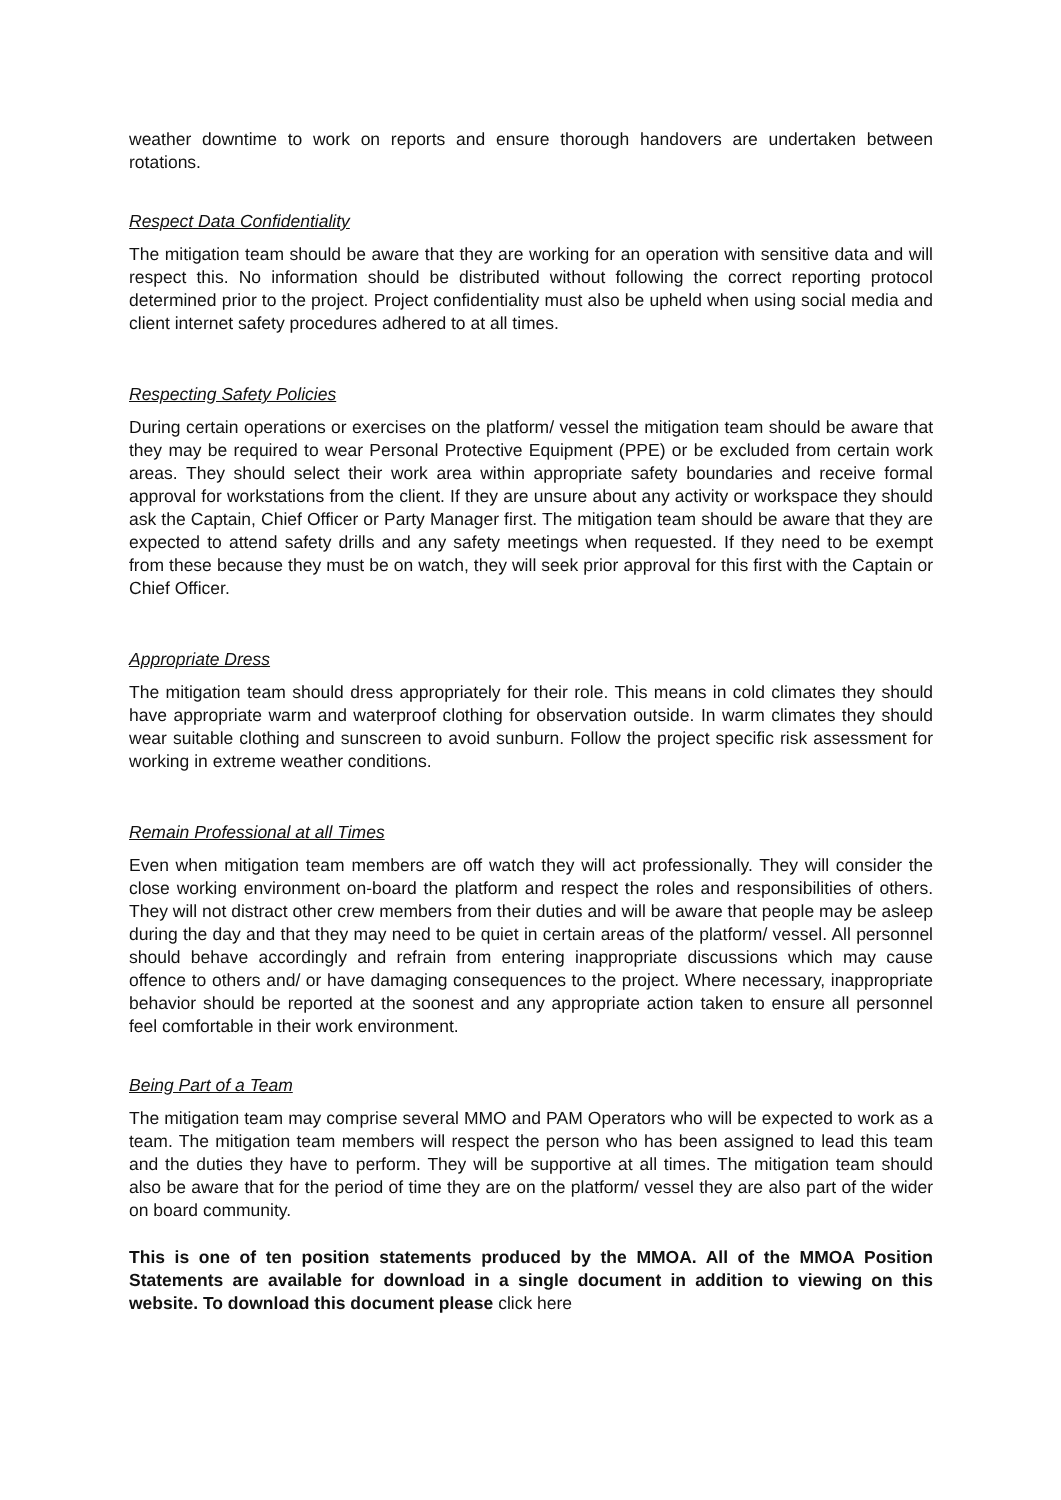weather downtime to work on reports and ensure thorough handovers are undertaken between rotations.
Respect Data Confidentiality
The mitigation team should be aware that they are working for an operation with sensitive data and will respect this. No information should be distributed without following the correct reporting protocol determined prior to the project. Project confidentiality must also be upheld when using social media and client internet safety procedures adhered to at all times.
Respecting Safety Policies
During certain operations or exercises on the platform/ vessel the mitigation team should be aware that they may be required to wear Personal Protective Equipment (PPE) or be excluded from certain work areas. They should select their work area within appropriate safety boundaries and receive formal approval for workstations from the client. If they are unsure about any activity or workspace they should ask the Captain, Chief Officer or Party Manager first. The mitigation team should be aware that they are expected to attend safety drills and any safety meetings when requested. If they need to be exempt from these because they must be on watch, they will seek prior approval for this first with the Captain or Chief Officer.
Appropriate Dress
The mitigation team should dress appropriately for their role. This means in cold climates they should have appropriate warm and waterproof clothing for observation outside. In warm climates they should wear suitable clothing and sunscreen to avoid sunburn. Follow the project specific risk assessment for working in extreme weather conditions.
Remain Professional at all Times
Even when mitigation team members are off watch they will act professionally. They will consider the close working environment on-board the platform and respect the roles and responsibilities of others. They will not distract other crew members from their duties and will be aware that people may be asleep during the day and that they may need to be quiet in certain areas of the platform/ vessel. All personnel should behave accordingly and refrain from entering inappropriate discussions which may cause offence to others and/ or have damaging consequences to the project. Where necessary, inappropriate behavior should be reported at the soonest and any appropriate action taken to ensure all personnel feel comfortable in their work environment.
Being Part of a Team
The mitigation team may comprise several MMO and PAM Operators who will be expected to work as a team. The mitigation team members will respect the person who has been assigned to lead this team and the duties they have to perform. They will be supportive at all times. The mitigation team should also be aware that for the period of time they are on the platform/ vessel they are also part of the wider on board community.
This is one of ten position statements produced by the MMOA. All of the MMOA Position Statements are available for download in a single document in addition to viewing on this website. To download this document please click here